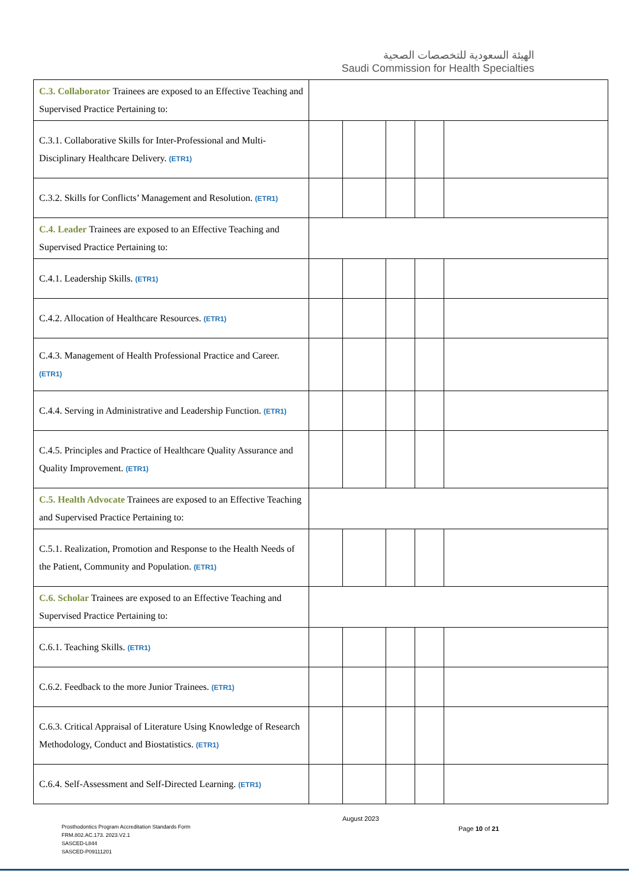الهيئة السعودية للتخصصات الصحية
Saudi Commission for Health Specialties
| C.3. Collaborator Trainees are exposed to an Effective Teaching and Supervised Practice Pertaining to: | | | | | |
| C.3.1. Collaborative Skills for Inter-Professional and Multi-Disciplinary Healthcare Delivery. (ETR1) | | | | | |
| C.3.2. Skills for Conflicts’ Management and Resolution. (ETR1) | | | | | |
| C.4. Leader Trainees are exposed to an Effective Teaching and Supervised Practice Pertaining to: | | | | | |
| C.4.1. Leadership Skills. (ETR1) | | | | | |
| C.4.2. Allocation of Healthcare Resources. (ETR1) | | | | | |
| C.4.3. Management of Health Professional Practice and Career. (ETR1) | | | | | |
| C.4.4. Serving in Administrative and Leadership Function. (ETR1) | | | | | |
| C.4.5. Principles and Practice of Healthcare Quality Assurance and Quality Improvement. (ETR1) | | | | | |
| C.5. Health Advocate Trainees are exposed to an Effective Teaching and Supervised Practice Pertaining to: | | | | | |
| C.5.1. Realization, Promotion and Response to the Health Needs of the Patient, Community and Population. (ETR1) | | | | | |
| C.6. Scholar Trainees are exposed to an Effective Teaching and Supervised Practice Pertaining to: | | | | | |
| C.6.1. Teaching Skills. (ETR1) | | | | | |
| C.6.2. Feedback to the more Junior Trainees. (ETR1) | | | | | |
| C.6.3. Critical Appraisal of Literature Using Knowledge of Research Methodology, Conduct and Biostatistics. (ETR1) | | | | | |
| C.6.4. Self-Assessment and Self-Directed Learning. (ETR1) | | | | | |
Prosthodontics Program Accreditation Standards Form
FRM.802.AC.173. 2023.V2.1
SASCED-L844
SASCED-P09111201
August 2023
Page 10 of 21